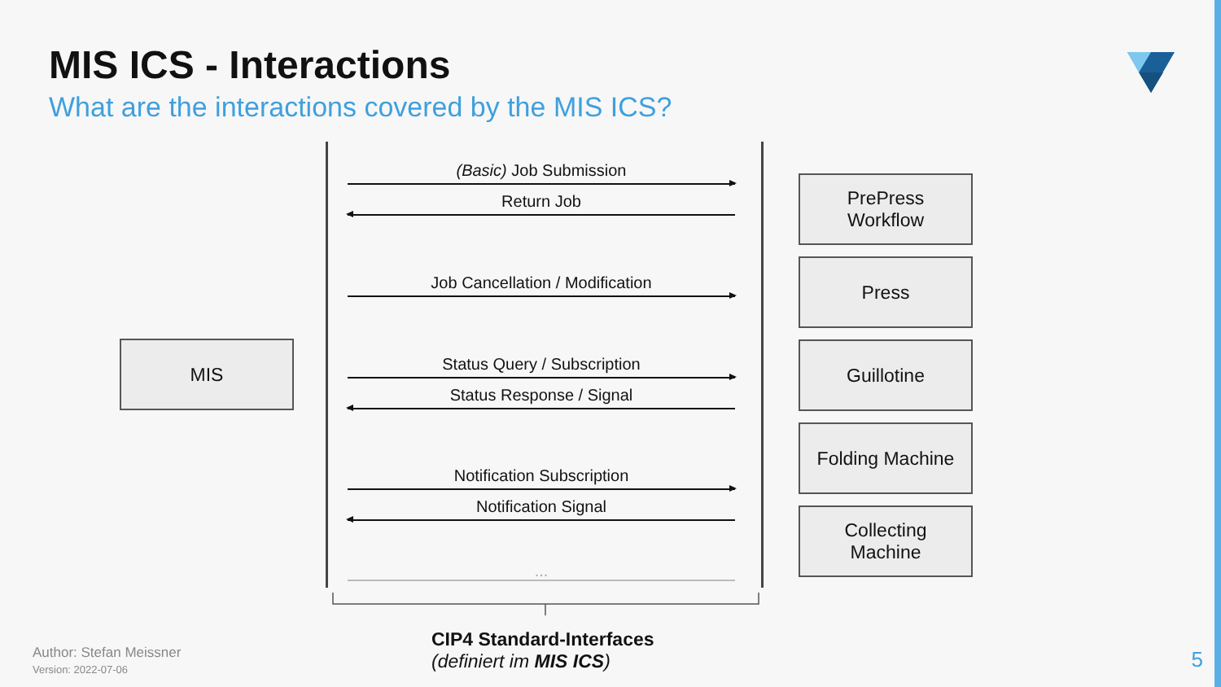MIS ICS - Interactions
What are the interactions covered by the MIS ICS?
MIS
(Basic) Job Submission
Return Job
Job Cancellation / Modification
Status Query / Subscription
Status Response / Signal
Notification Subscription
Notification Signal
...
PrePress
Workflow
Press
Guillotine
Folding Machine
Collecting
Machine
CIP4 Standard-Interfaces
(definiert im MIS ICS)
Author: Stefan Meissner
Version: 2022-07-06
5